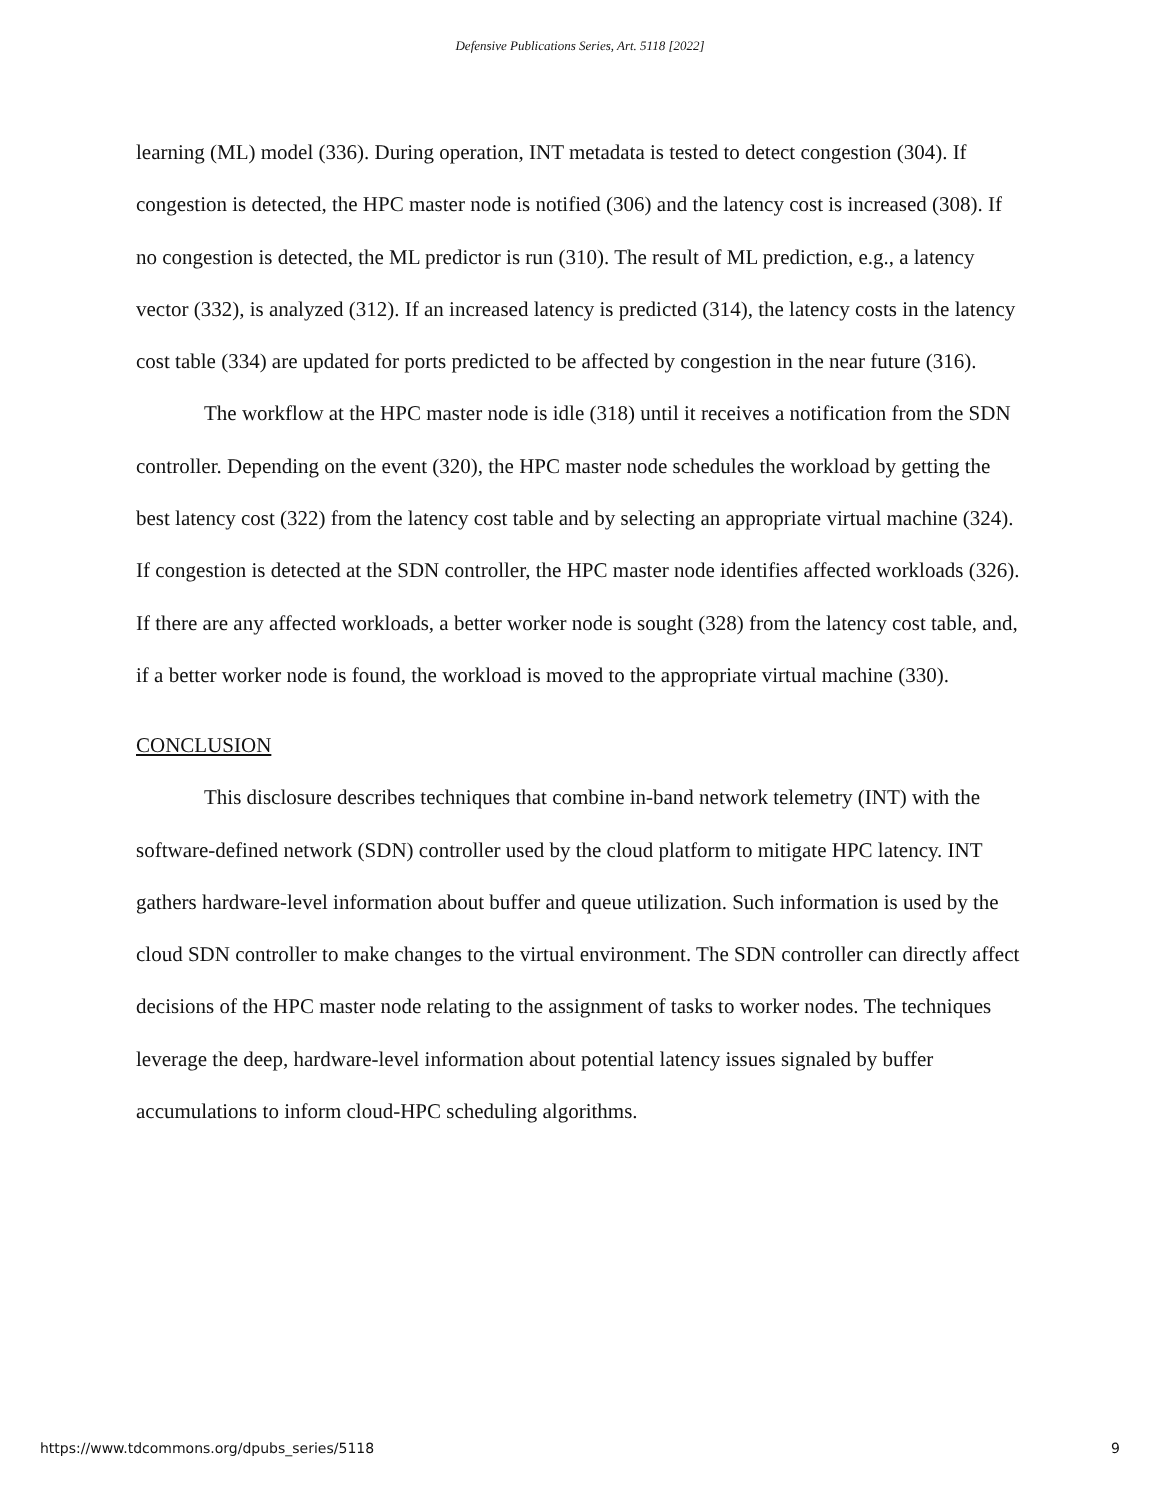Defensive Publications Series, Art. 5118 [2022]
learning (ML) model (336). During operation, INT metadata is tested to detect congestion (304). If congestion is detected, the HPC master node is notified (306) and the latency cost is increased (308). If no congestion is detected, the ML predictor is run (310). The result of ML prediction, e.g., a latency vector (332), is analyzed (312). If an increased latency is predicted (314), the latency costs in the latency cost table (334) are updated for ports predicted to be affected by congestion in the near future (316).
The workflow at the HPC master node is idle (318) until it receives a notification from the SDN controller. Depending on the event (320), the HPC master node schedules the workload by getting the best latency cost (322) from the latency cost table and by selecting an appropriate virtual machine (324). If congestion is detected at the SDN controller, the HPC master node identifies affected workloads (326). If there are any affected workloads, a better worker node is sought (328) from the latency cost table, and, if a better worker node is found, the workload is moved to the appropriate virtual machine (330).
CONCLUSION
This disclosure describes techniques that combine in-band network telemetry (INT) with the software-defined network (SDN) controller used by the cloud platform to mitigate HPC latency. INT gathers hardware-level information about buffer and queue utilization. Such information is used by the cloud SDN controller to make changes to the virtual environment. The SDN controller can directly affect decisions of the HPC master node relating to the assignment of tasks to worker nodes. The techniques leverage the deep, hardware-level information about potential latency issues signaled by buffer accumulations to inform cloud-HPC scheduling algorithms.
https://www.tdcommons.org/dpubs_series/5118 9